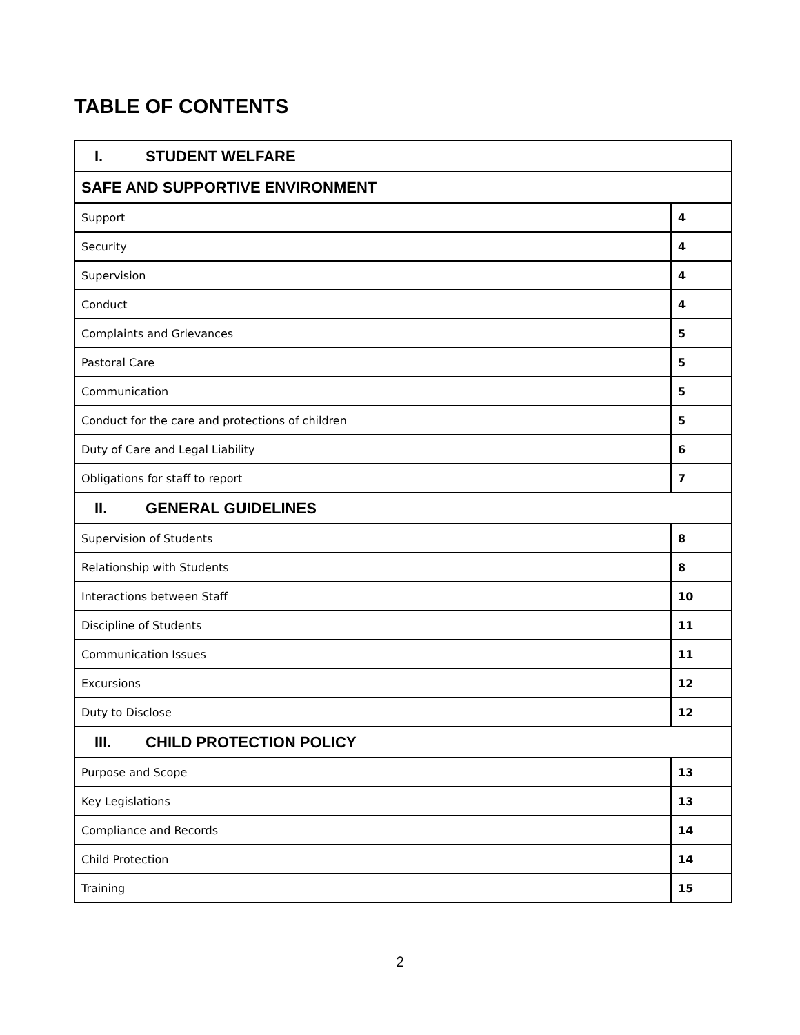TABLE OF CONTENTS
| I. STUDENT WELFARE | |
| --- | --- |
| SAFE AND SUPPORTIVE ENVIRONMENT | |
| Support | 4 |
| Security | 4 |
| Supervision | 4 |
| Conduct | 4 |
| Complaints and Grievances | 5 |
| Pastoral Care | 5 |
| Communication | 5 |
| Conduct for the care and protections of children | 5 |
| Duty of Care and Legal Liability | 6 |
| Obligations for staff to report | 7 |
| II. GENERAL GUIDELINES | |
| Supervision of Students | 8 |
| Relationship with Students | 8 |
| Interactions between Staff | 10 |
| Discipline of Students | 11 |
| Communication Issues | 11 |
| Excursions | 12 |
| Duty to Disclose | 12 |
| III. CHILD PROTECTION POLICY | |
| Purpose and Scope | 13 |
| Key Legislations | 13 |
| Compliance and Records | 14 |
| Child Protection | 14 |
| Training | 15 |
2